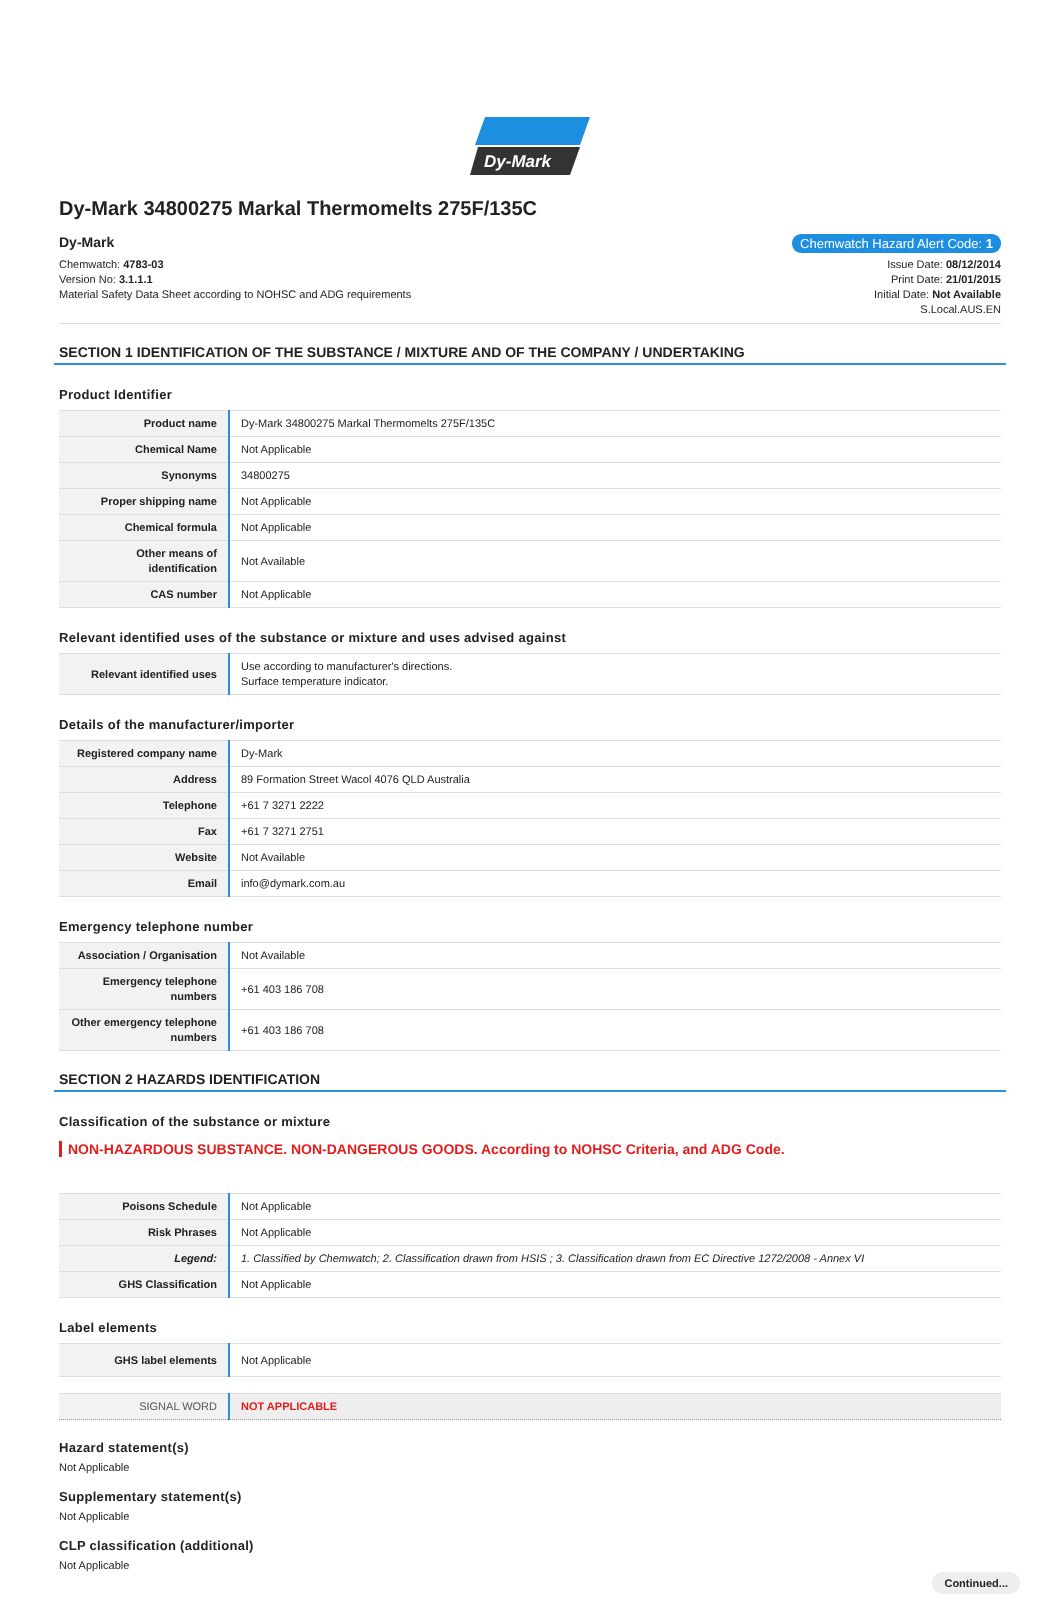Dy-Mark
Dy-Mark 34800275 Markal Thermomelts 275F/135C
Dy-Mark Chemwatch Hazard Alert Code: 1
Chemwatch: 4783-03
Version No: 3.1.1.1
Material Safety Data Sheet according to NOHSC and ADG requirements
Issue Date: 08/12/2014
Print Date: 21/01/2015
Initial Date: Not Available
S.Local.AUS.EN
SECTION 1 IDENTIFICATION OF THE SUBSTANCE / MIXTURE AND OF THE COMPANY / UNDERTAKING
Product Identifier
| Product name | Dy-Mark 34800275 Markal Thermomelts 275F/135C |
| Chemical Name | Not Applicable |
| Synonyms | 34800275 |
| Proper shipping name | Not Applicable |
| Chemical formula | Not Applicable |
| Other means of identification | Not Available |
| CAS number | Not Applicable |
Relevant identified uses of the substance or mixture and uses advised against
| Relevant identified uses | Use according to manufacturer's directions. Surface temperature indicator. |
Details of the manufacturer/importer
| Registered company name | Dy-Mark |
| Address | 89 Formation Street Wacol 4076 QLD Australia |
| Telephone | +61 7 3271 2222 |
| Fax | +61 7 3271 2751 |
| Website | Not Available |
| Email | info@dymark.com.au |
Emergency telephone number
| Association / Organisation | Not Available |
| Emergency telephone numbers | +61 403 186 708 |
| Other emergency telephone numbers | +61 403 186 708 |
SECTION 2 HAZARDS IDENTIFICATION
Classification of the substance or mixture
NON-HAZARDOUS SUBSTANCE. NON-DANGEROUS GOODS. According to NOHSC Criteria, and ADG Code.
| Poisons Schedule | Not Applicable |
| Risk Phrases | Not Applicable |
| Legend: | 1. Classified by Chemwatch; 2. Classification drawn from HSIS ; 3. Classification drawn from EC Directive 1272/2008 - Annex VI |
| GHS Classification | Not Applicable |
Label elements
| GHS label elements | Not Applicable |
| SIGNAL WORD | NOT APPLICABLE |
Hazard statement(s)
Not Applicable
Supplementary statement(s)
Not Applicable
CLP classification (additional)
Not Applicable
Continued...